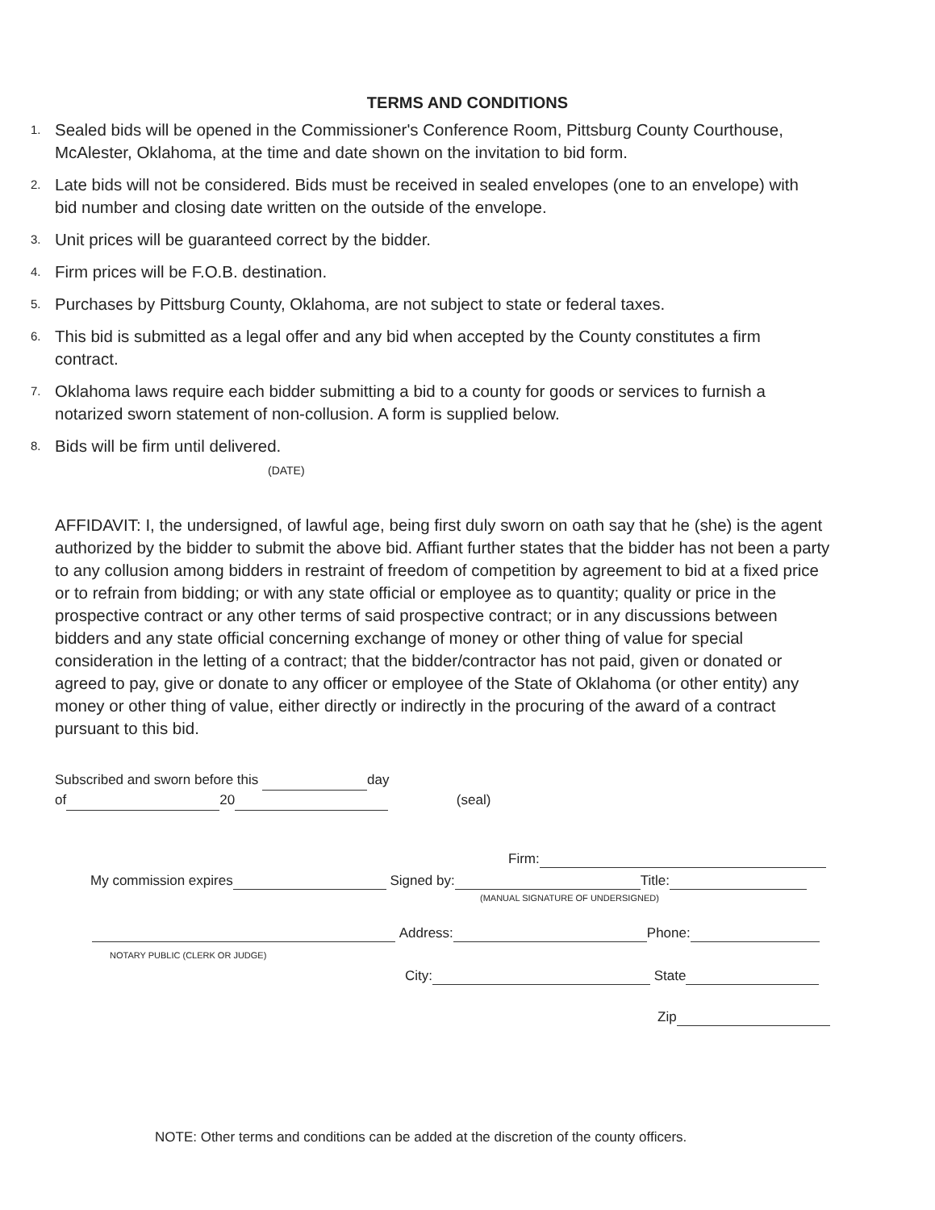TERMS AND CONDITIONS
1. Sealed bids will be opened in the Commissioner's Conference Room, Pittsburg County Courthouse, McAlester, Oklahoma, at the time and date shown on the invitation to bid form.
2. Late bids will not be considered. Bids must be received in sealed envelopes (one to an envelope) with bid number and closing date written on the outside of the envelope.
3. Unit prices will be guaranteed correct by the bidder.
4. Firm prices will be F.O.B. destination.
5. Purchases by Pittsburg County, Oklahoma, are not subject to state or federal taxes.
6. This bid is submitted as a legal offer and any bid when accepted by the County constitutes a firm contract.
7. Oklahoma laws require each bidder submitting a bid to a county for goods or services to furnish a notarized sworn statement of non-collusion. A form is supplied below.
8. Bids will be firm until delivered.
(DATE)
AFFIDAVIT: I, the undersigned, of lawful age, being first duly sworn on oath say that he (she) is the agent authorized by the bidder to submit the above bid. Affiant further states that the bidder has not been a party to any collusion among bidders in restraint of freedom of competition by agreement to bid at a fixed price or to refrain from bidding; or with any state official or employee as to quantity; quality or price in the prospective contract or any other terms of said prospective contract; or in any discussions between bidders and any state official concerning exchange of money or other thing of value for special consideration in the letting of a contract; that the bidder/contractor has not paid, given or donated or agreed to pay, give or donate to any officer or employee of the State of Oklahoma (or other entity) any money or other thing of value, either directly or indirectly in the procuring of the award of a contract pursuant to this bid.
Subscribed and sworn before this day
of 20 (seal)
Firm:
My commission expires Signed by: Title:
(MANUAL SIGNATURE OF UNDERSIGNED)
Address: Phone:
NOTARY PUBLIC (CLERK OR JUDGE)
City: State
Zip
NOTE: Other terms and conditions can be added at the discretion of the county officers.